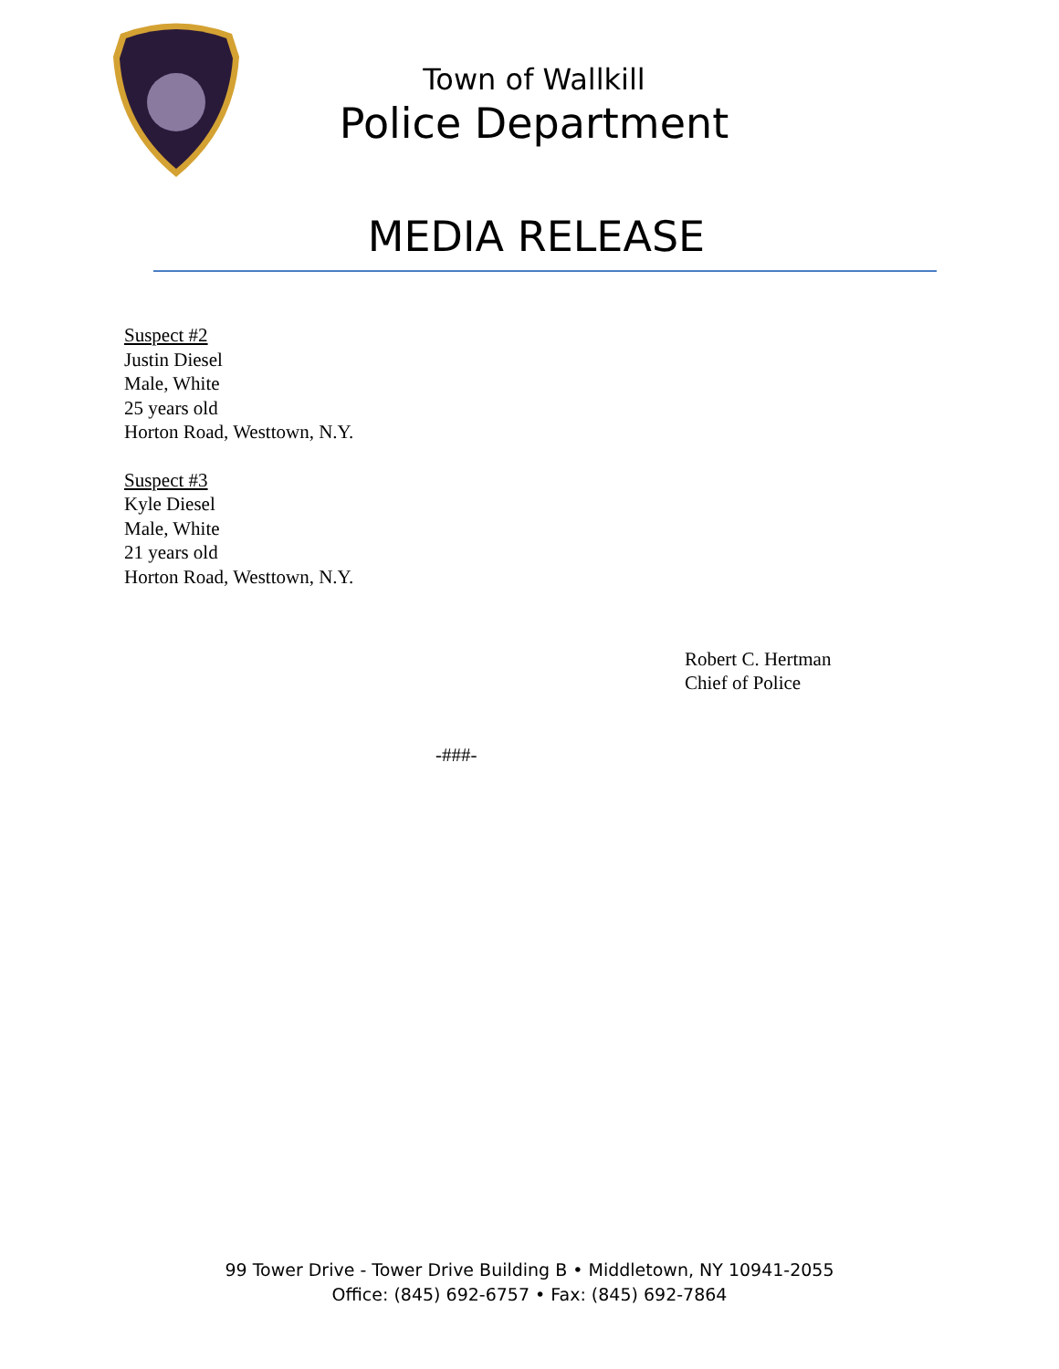Town of Wallkill
Police Department
MEDIA RELEASE
Suspect #2
Justin Diesel
Male, White
25 years old
Horton Road, Westtown, N.Y.
Suspect #3
Kyle Diesel
Male, White
21 years old
Horton Road, Westtown, N.Y.
Robert C. Hertman
Chief of Police
-###-
99 Tower Drive - Tower Drive Building B • Middletown, NY 10941-2055
Office: (845) 692-6757 • Fax: (845) 692-7864